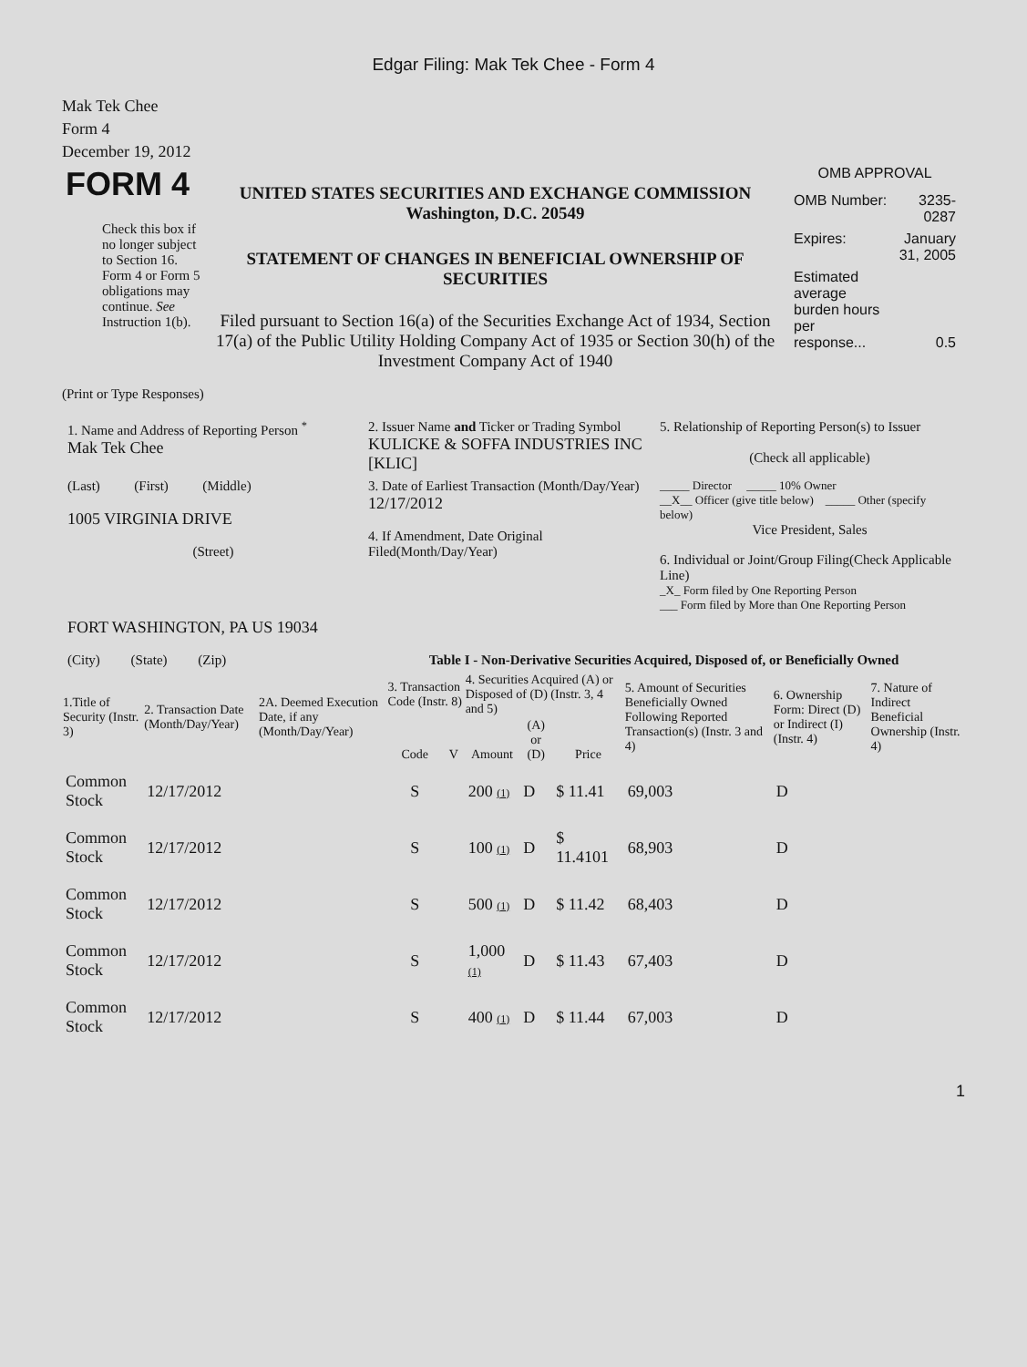Edgar Filing: Mak Tek Chee - Form 4
Mak Tek Chee
Form 4
December 19, 2012
| FORM 4 Check this box if no longer subject to Section 16. Form 4 or Form 5 obligations may continue. See Instruction 1(b). | UNITED STATES SECURITIES AND EXCHANGE COMMISSION Washington, D.C. 20549 STATEMENT OF CHANGES IN BENEFICIAL OWNERSHIP OF SECURITIES Filed pursuant to Section 16(a) of the Securities Exchange Act of 1934, Section 17(a) of the Public Utility Holding Company Act of 1935 or Section 30(h) of the Investment Company Act of 1940 | OMB APPROVAL / OMB Number: / 3235-0287 / / Expires: / January 31, 2005 / / Estimated average burden hours per response... / 0.5 / |
(Print or Type Responses)
| 1. Name and Address of Reporting Person <sup>*</sup> Mak Tek Chee | 2. Issuer Name and Ticker or Trading Symbol KULICKE & SOFFA INDUSTRIES INC [KLIC] | 5. Relationship of Reporting Person(s) to Issuer (Check all applicable) |
| (Last) (First) (Middle) 1005 VIRGINIA DRIVE (Street) | 3. Date of Earliest Transaction (Month/Day/Year) 12/17/2012 4. If Amendment, Date Original Filed(Month/Day/Year) | _____ Director _____ 10% Owner __X__ Officer (give title below) _____ Other (specify below) Vice President, Sales 6. Individual or Joint/Group Filing(Check Applicable Line) _X_ Form filed by One Reporting Person ___ Form filed by More than One Reporting Person |
| FORT WASHINGTON, PA US 19034 (City) (State) (Zip) | Table I - Non-Derivative Securities Acquired, Disposed of, or Beneficially Owned | |
| 1.Title of Security (Instr. 3) | 2. Transaction Date (Month/Day/Year) | 2A. Deemed Execution Date, if any (Month/Day/Year) | 3. Transaction Code (Instr. 8) | | 4. Securities Acquired (A) or Disposed of (D) (Instr. 3, 4 and 5) | | | 5. Amount of Securities Beneficially Owned Following Reported Transaction(s) (Instr. 3 and 4) | 6. Ownership Form: Direct (D) or Indirect (I) (Instr. 4) | 7. Nature of Indirect Beneficial Ownership (Instr. 4) |
| --- | --- | --- | --- | --- | --- | --- | --- | --- | --- | --- |
| | | | Code | V | Amount | (A) or (D) | Price | | | |
| Common Stock | 12/17/2012 | | S | | 200 (1) | D | $ 11.41 | 69,003 | D | |
| Common Stock | 12/17/2012 | | S | | 100 (1) | D | $ 11.4101 | 68,903 | D | |
| Common Stock | 12/17/2012 | | S | | 500 (1) | D | $ 11.42 | 68,403 | D | |
| Common Stock | 12/17/2012 | | S | | 1,000 (1) | D | $ 11.43 | 67,403 | D | |
| Common Stock | 12/17/2012 | | S | | 400 (1) | D | $ 11.44 | 67,003 | D | |
1